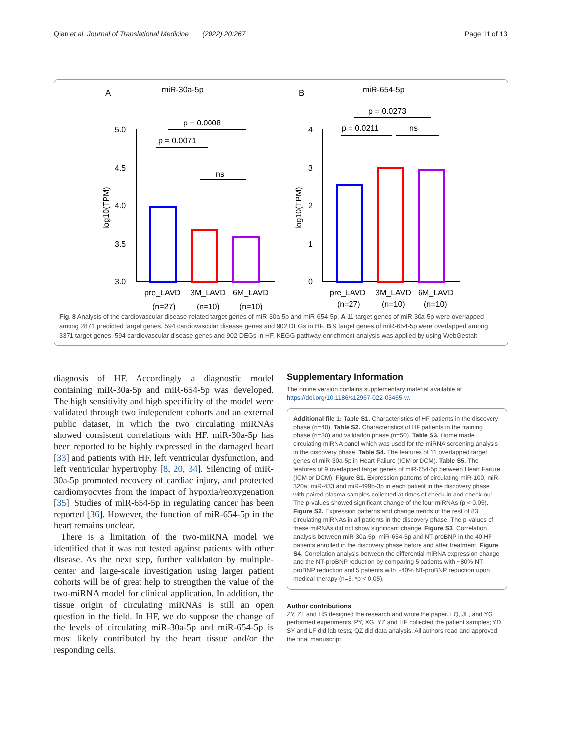Qian et al. Journal of Translational Medicine (2022) 20:267 Page 11 of 13
A
miR-30a-5p
B
miR-654-5p
5.0
4.5
4.0
3.5
3.0
log10(TPM)
p = 0.0008
p = 0.0071
ns
pre_LAVD
3M_LAVD
6M_LAVD
(n=27)
(n=10)
(n=10)
4
3
2
1
0
log10(TPM)
p = 0.0273
p = 0.0211
ns
pre_LAVD
3M_LAVD
6M_LAVD
(n=27)
(n=10)
(n=10)
Fig. 8 Analysis of the cardiovascular disease-related target genes of miR-30a-5p and miR-654-5p. A 11 target genes of miR-30a-5p were overlapped among 2871 predicted target genes, 594 cardiovascular disease genes and 902 DEGs in HF. B 9 target genes of miR-654-5p were overlapped among 3371 target genes, 594 cardiovascular disease genes and 902 DEGs in HF. KEGG pathway enrichment analysis was applied by using WebGestalt
diagnosis of HF. Accordingly a diagnostic model containing miR-30a-5p and miR-654-5p was developed. The high sensitivity and high specificity of the model were validated through two independent cohorts and an external public dataset, in which the two circulating miRNAs showed consistent correlations with HF. miR-30a-5p has been reported to be highly expressed in the damaged heart [33] and patients with HF, left ventricular dysfunction, and left ventricular hypertrophy [8, 20, 34]. Silencing of miR-30a-5p promoted recovery of cardiac injury, and protected cardiomyocytes from the impact of hypoxia/reoxygenation [35]. Studies of miR-654-5p in regulating cancer has been reported [36]. However, the function of miR-654-5p in the heart remains unclear.
There is a limitation of the two-miRNA model we identified that it was not tested against patients with other disease. As the next step, further validation by multiple-center and large-scale investigation using larger patient cohorts will be of great help to strengthen the value of the two-miRNA model for clinical application. In addition, the tissue origin of circulating miRNAs is still an open question in the field. In HF, we do suppose the change of the levels of circulating miR-30a-5p and miR-654-5p is most likely contributed by the heart tissue and/or the responding cells.
Supplementary Information
The online version contains supplementary material available at https://doi.org/10.1186/s12967-022-03465-w.
Additional file 1: Table S1. Characteristics of HF patients in the discovery phase (n=40). Table S2. Characteristics of HF patients in the training phase (n=30) and validation phase (n=50). Table S3. Home made circulating miRNA panel which was used for the miRNA screening analysis in the discovery phase. Table S4. The features of 11 overlapped target genes of miR-30a-5p in Heart Failure (ICM or DCM). Table S5. The features of 9 overlapped target genes of miR-654-5p between Heart Failure (ICM or DCM). Figure S1. Expression patterns of circulating miR-100, miR-320a, miR-433 and miR-499b-3p in each patient in the discovery phase with paired plasma samples collected at times of check-in and check-out. The p-values showed significant change of the four miRNAs (p < 0.05). Figure S2. Expression patterns and change trends of the rest of 83 circulating miRNAs in all patients in the discovery phase. The p-values of these miRNAs did not show significant change. Figure S3. Correlation analysis between miR-30a-5p, miR-654-5p and NT-proBNP in the 40 HF patients enrolled in the discovery phase before and after treatment. Figure S4. Correlation analysis between the differential miRNA expression change and the NT-proBNP reduction by comparing 5 patients with ~80% NT-proBNP reduction and 5 patients with ~40% NT-proBNP reduction upon medical therapy (n=5, *p < 0.05).
Author contributions
ZY, ZL and HS designed the research and wrote the paper. LQ, JL, and YG performed experiments. PY, XG, YZ and HF collected the patient samples; YD, SY and LF did lab tests; QZ did data analysis. All authors read and approved the final manuscript.